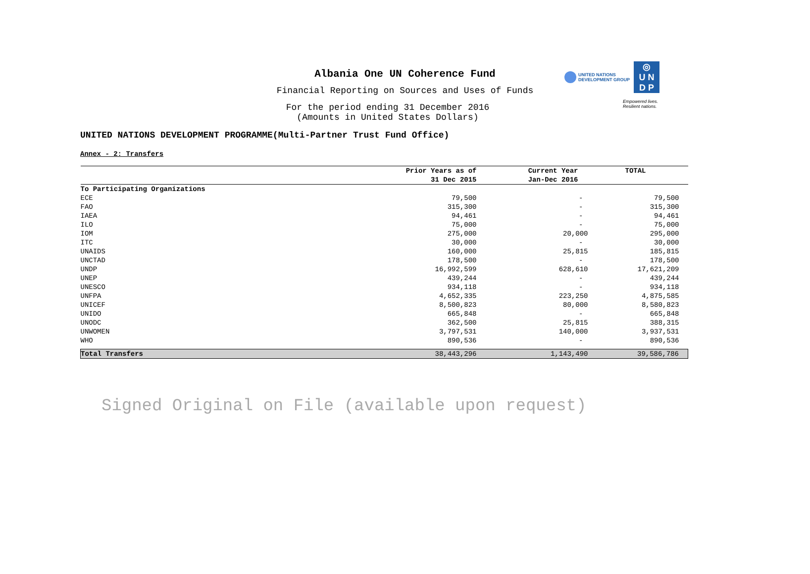UNITED NATIONS
DEVELOPMENT GROUP
◎
U N
D P
Empowered lives.
Resilient nations.
Albania One UN Coherence Fund
Financial Reporting on Sources and Uses of Funds
For the period ending 31 December 2016
(Amounts in United States Dollars)
UNITED NATIONS DEVELOPMENT PROGRAMME(Multi-Partner Trust Fund Office)
Annex - 2: Transfers
| | Prior Years as of | Current Year | TOTAL |
| --- | --- | --- | --- |
| | 31 Dec 2015 | Jan-Dec 2016 | |
| To Participating Organizations | | | |
| ECE | 79,500 | - | 79,500 |
| FAO | 315,300 | - | 315,300 |
| IAEA | 94,461 | - | 94,461 |
| ILO | 75,000 | - | 75,000 |
| IOM | 275,000 | 20,000 | 295,000 |
| ITC | 30,000 | - | 30,000 |
| UNAIDS | 160,000 | 25,815 | 185,815 |
| UNCTAD | 178,500 | - | 178,500 |
| UNDP | 16,992,599 | 628,610 | 17,621,209 |
| UNEP | 439,244 | - | 439,244 |
| UNESCO | 934,118 | - | 934,118 |
| UNFPA | 4,652,335 | 223,250 | 4,875,585 |
| UNICEF | 8,500,823 | 80,000 | 8,580,823 |
| UNIDO | 665,848 | - | 665,848 |
| UNODC | 362,500 | 25,815 | 388,315 |
| UNWOMEN | 3,797,531 | 140,000 | 3,937,531 |
| WHO | 890,536 | - | 890,536 |
| Total Transfers | 38,443,296 | 1,143,490 | 39,586,786 |
Signed Original on File (available upon request)